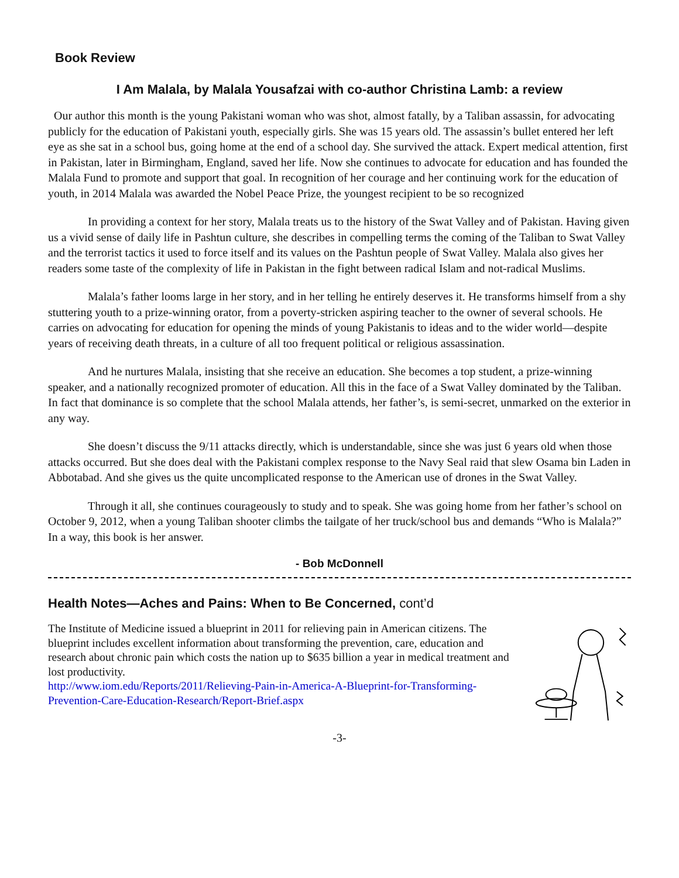Book Review
I Am Malala, by Malala Yousafzai with co-author Christina Lamb: a review
Our author this month is the young Pakistani woman who was shot, almost fatally, by a Taliban assassin, for advocating publicly for the education of Pakistani youth, especially girls. She was 15 years old. The assassin’s bullet entered her left eye as she sat in a school bus, going home at the end of a school day. She survived the attack. Expert medical attention, first in Pakistan, later in Birmingham, England, saved her life. Now she continues to advocate for education and has founded the Malala Fund to promote and support that goal. In recognition of her courage and her continuing work for the education of youth, in 2014 Malala was awarded the Nobel Peace Prize, the youngest recipient to be so recognized
In providing a context for her story, Malala treats us to the history of the Swat Valley and of Pakistan. Having given us a vivid sense of daily life in Pashtun culture, she describes in compelling terms the coming of the Taliban to Swat Valley and the terrorist tactics it used to force itself and its values on the Pashtun people of Swat Valley. Malala also gives her readers some taste of the complexity of life in Pakistan in the fight between radical Islam and not-radical Muslims.
Malala’s father looms large in her story, and in her telling he entirely deserves it. He transforms himself from a shy stuttering youth to a prize-winning orator, from a poverty-stricken aspiring teacher to the owner of several schools. He carries on advocating for education for opening the minds of young Pakistanis to ideas and to the wider world—despite years of receiving death threats, in a culture of all too frequent political or religious assassination.
And he nurtures Malala, insisting that she receive an education. She becomes a top student, a prize-winning speaker, and a nationally recognized promoter of education. All this in the face of a Swat Valley dominated by the Taliban. In fact that dominance is so complete that the school Malala attends, her father’s, is semi-secret, unmarked on the exterior in any way.
She doesn’t discuss the 9/11 attacks directly, which is understandable, since she was just 6 years old when those attacks occurred. But she does deal with the Pakistani complex response to the Navy Seal raid that slew Osama bin Laden in Abbotabad. And she gives us the quite uncomplicated response to the American use of drones in the Swat Valley.
Through it all, she continues courageously to study and to speak. She was going home from her father’s school on October 9, 2012, when a young Taliban shooter climbs the tailgate of her truck/school bus and demands “Who is Malala?” In a way, this book is her answer.
- Bob McDonnell
Health Notes—Aches and Pains: When to Be Concerned, cont’d
The Institute of Medicine issued a blueprint in 2011 for relieving pain in American citizens. The blueprint includes excellent information about transforming the prevention, care, education and research about chronic pain which costs the nation up to $635 billion a year in medical treatment and lost productivity.
http://www.iom.edu/Reports/2011/Relieving-Pain-in-America-A-Blueprint-for-Transforming-Prevention-Care-Education-Research/Report-Brief.aspx
-3-